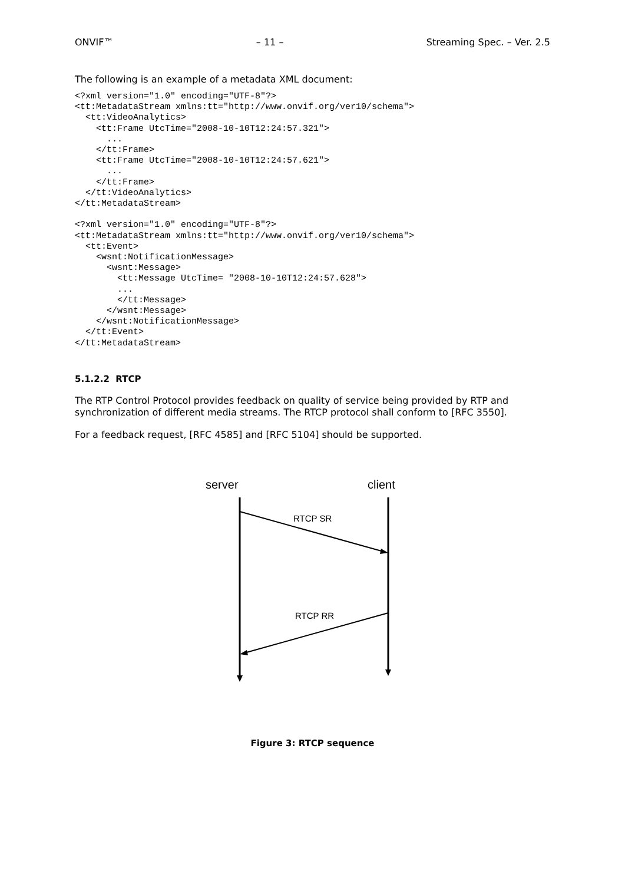ONVIF™ – 11 – Streaming Spec. – Ver. 2.5
The following is an example of a metadata XML document:
<?xml version="1.0" encoding="UTF-8"?>
<tt:MetadataStream xmlns:tt="http://www.onvif.org/ver10/schema">
  <tt:VideoAnalytics>
    <tt:Frame UtcTime="2008-10-10T12:24:57.321">
      ...
    </tt:Frame>
    <tt:Frame UtcTime="2008-10-10T12:24:57.621">
      ...
    </tt:Frame>
  </tt:VideoAnalytics>
</tt:MetadataStream>

<?xml version="1.0" encoding="UTF-8"?>
<tt:MetadataStream xmlns:tt="http://www.onvif.org/ver10/schema">
  <tt:Event>
    <wsnt:NotificationMessage>
      <wsnt:Message>
        <tt:Message UtcTime= "2008-10-10T12:24:57.628">
        ...
        </tt:Message>
      </wsnt:Message>
    </wsnt:NotificationMessage>
  </tt:Event>
</tt:MetadataStream>
5.1.2.2 RTCP
The RTP Control Protocol provides feedback on quality of service being provided by RTP and synchronization of different media streams. The RTCP protocol shall conform to [RFC 3550].
For a feedback request, [RFC 4585] and [RFC 5104] should be supported.
server
client
RTCP SR
RTCP RR
Figure 3: RTCP sequence